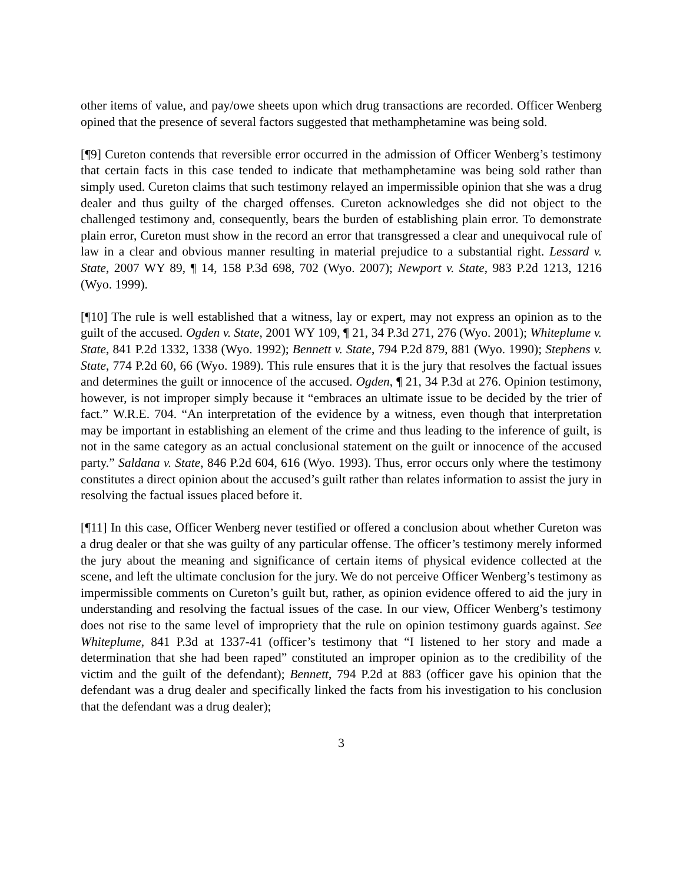other items of value, and pay/owe sheets upon which drug transactions are recorded. Officer Wenberg opined that the presence of several factors suggested that methamphetamine was being sold.
[¶9] Cureton contends that reversible error occurred in the admission of Officer Wenberg’s testimony that certain facts in this case tended to indicate that methamphetamine was being sold rather than simply used. Cureton claims that such testimony relayed an impermissible opinion that she was a drug dealer and thus guilty of the charged offenses. Cureton acknowledges she did not object to the challenged testimony and, consequently, bears the burden of establishing plain error. To demonstrate plain error, Cureton must show in the record an error that transgressed a clear and unequivocal rule of law in a clear and obvious manner resulting in material prejudice to a substantial right. Lessard v. State, 2007 WY 89, ¶ 14, 158 P.3d 698, 702 (Wyo. 2007); Newport v. State, 983 P.2d 1213, 1216 (Wyo. 1999).
[¶10] The rule is well established that a witness, lay or expert, may not express an opinion as to the guilt of the accused. Ogden v. State, 2001 WY 109, ¶ 21, 34 P.3d 271, 276 (Wyo. 2001); Whiteplume v. State, 841 P.2d 1332, 1338 (Wyo. 1992); Bennett v. State, 794 P.2d 879, 881 (Wyo. 1990); Stephens v. State, 774 P.2d 60, 66 (Wyo. 1989). This rule ensures that it is the jury that resolves the factual issues and determines the guilt or innocence of the accused. Ogden, ¶ 21, 34 P.3d at 276. Opinion testimony, however, is not improper simply because it “embraces an ultimate issue to be decided by the trier of fact.” W.R.E. 704. “An interpretation of the evidence by a witness, even though that interpretation may be important in establishing an element of the crime and thus leading to the inference of guilt, is not in the same category as an actual conclusional statement on the guilt or innocence of the accused party.” Saldana v. State, 846 P.2d 604, 616 (Wyo. 1993). Thus, error occurs only where the testimony constitutes a direct opinion about the accused’s guilt rather than relates information to assist the jury in resolving the factual issues placed before it.
[¶11] In this case, Officer Wenberg never testified or offered a conclusion about whether Cureton was a drug dealer or that she was guilty of any particular offense. The officer’s testimony merely informed the jury about the meaning and significance of certain items of physical evidence collected at the scene, and left the ultimate conclusion for the jury. We do not perceive Officer Wenberg’s testimony as impermissible comments on Cureton’s guilt but, rather, as opinion evidence offered to aid the jury in understanding and resolving the factual issues of the case. In our view, Officer Wenberg’s testimony does not rise to the same level of impropriety that the rule on opinion testimony guards against. See Whiteplume, 841 P.3d at 1337-41 (officer’s testimony that “I listened to her story and made a determination that she had been raped” constituted an improper opinion as to the credibility of the victim and the guilt of the defendant); Bennett, 794 P.2d at 883 (officer gave his opinion that the defendant was a drug dealer and specifically linked the facts from his investigation to his conclusion that the defendant was a drug dealer);
3